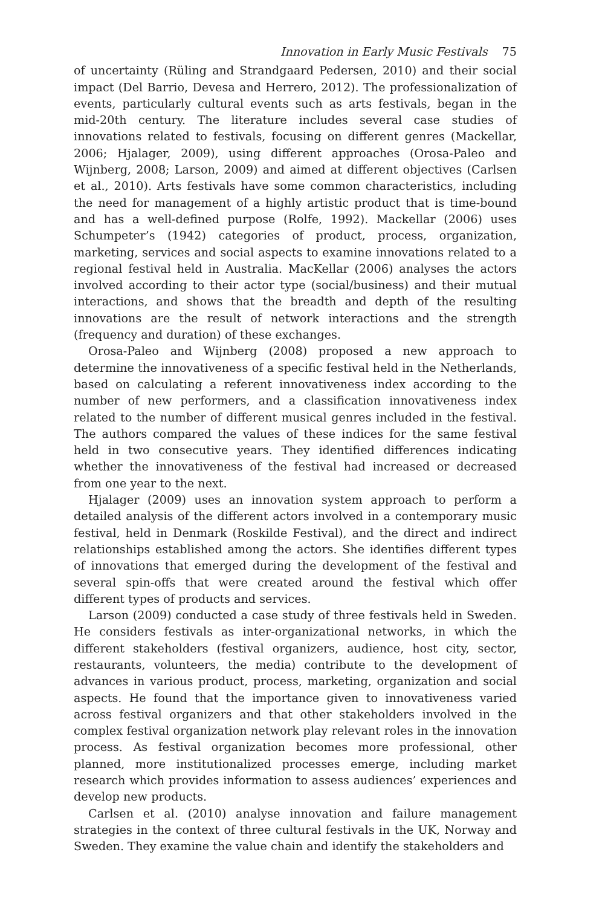Innovation in Early Music Festivals 75
of uncertainty (Rüling and Strandgaard Pedersen, 2010) and their social impact (Del Barrio, Devesa and Herrero, 2012). The professionalization of events, particularly cultural events such as arts festivals, began in the mid-20th century. The literature includes several case studies of innovations related to festivals, focusing on different genres (Mackellar, 2006; Hjalager, 2009), using different approaches (Orosa-Paleo and Wijnberg, 2008; Larson, 2009) and aimed at different objectives (Carlsen et al., 2010). Arts festivals have some common characteristics, including the need for management of a highly artistic product that is time-bound and has a well-defined purpose (Rolfe, 1992). Mackellar (2006) uses Schumpeter’s (1942) categories of product, process, organization, marketing, services and social aspects to examine innovations related to a regional festival held in Australia. MacKellar (2006) analyses the actors involved according to their actor type (social/business) and their mutual interactions, and shows that the breadth and depth of the resulting innovations are the result of network interactions and the strength (frequency and duration) of these exchanges.
Orosa-Paleo and Wijnberg (2008) proposed a new approach to determine the innovativeness of a specific festival held in the Netherlands, based on calculating a referent innovativeness index according to the number of new performers, and a classification innovativeness index related to the number of different musical genres included in the festival. The authors compared the values of these indices for the same festival held in two consecutive years. They identified differences indicating whether the innovativeness of the festival had increased or decreased from one year to the next.
Hjalager (2009) uses an innovation system approach to perform a detailed analysis of the different actors involved in a contemporary music festival, held in Denmark (Roskilde Festival), and the direct and indirect relationships established among the actors. She identifies different types of innovations that emerged during the development of the festival and several spin-offs that were created around the festival which offer different types of products and services.
Larson (2009) conducted a case study of three festivals held in Sweden. He considers festivals as inter-organizational networks, in which the different stakeholders (festival organizers, audience, host city, sector, restaurants, volunteers, the media) contribute to the development of advances in various product, process, marketing, organization and social aspects. He found that the importance given to innovativeness varied across festival organizers and that other stakeholders involved in the complex festival organization network play relevant roles in the innovation process. As festival organization becomes more professional, other planned, more institutionalized processes emerge, including market research which provides information to assess audiences’ experiences and develop new products.
Carlsen et al. (2010) analyse innovation and failure management strategies in the context of three cultural festivals in the UK, Norway and Sweden. They examine the value chain and identify the stakeholders and